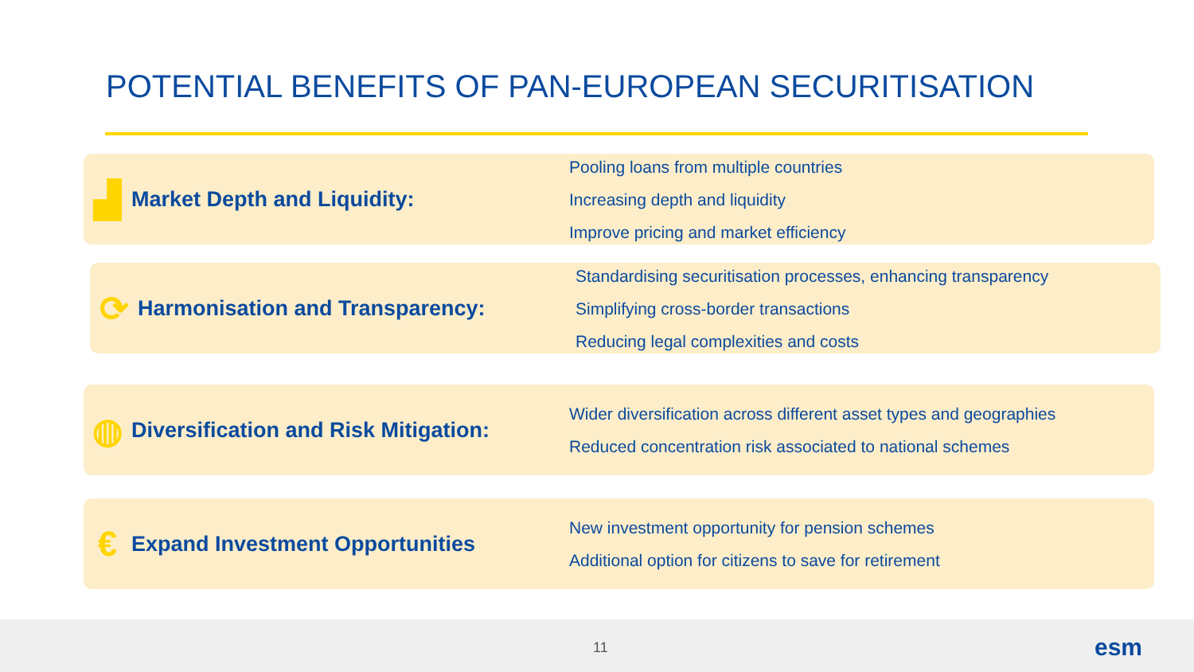POTENTIAL BENEFITS OF PAN-EUROPEAN SECURITISATION
▟
Market Depth and Liquidity:
Pooling loans from multiple countries
Increasing depth and liquidity
Improve pricing and market efficiency
⟳
Harmonisation and Transparency:
Standardising securitisation processes, enhancing transparency
Simplifying cross-border transactions
Reducing legal complexities and costs
◍
Diversification and Risk Mitigation:
Wider diversification across different asset types and geographies
Reduced concentration risk associated to national schemes
€
Expand Investment Opportunities
New investment opportunity for pension schemes
Additional option for citizens to save for retirement
11 esm